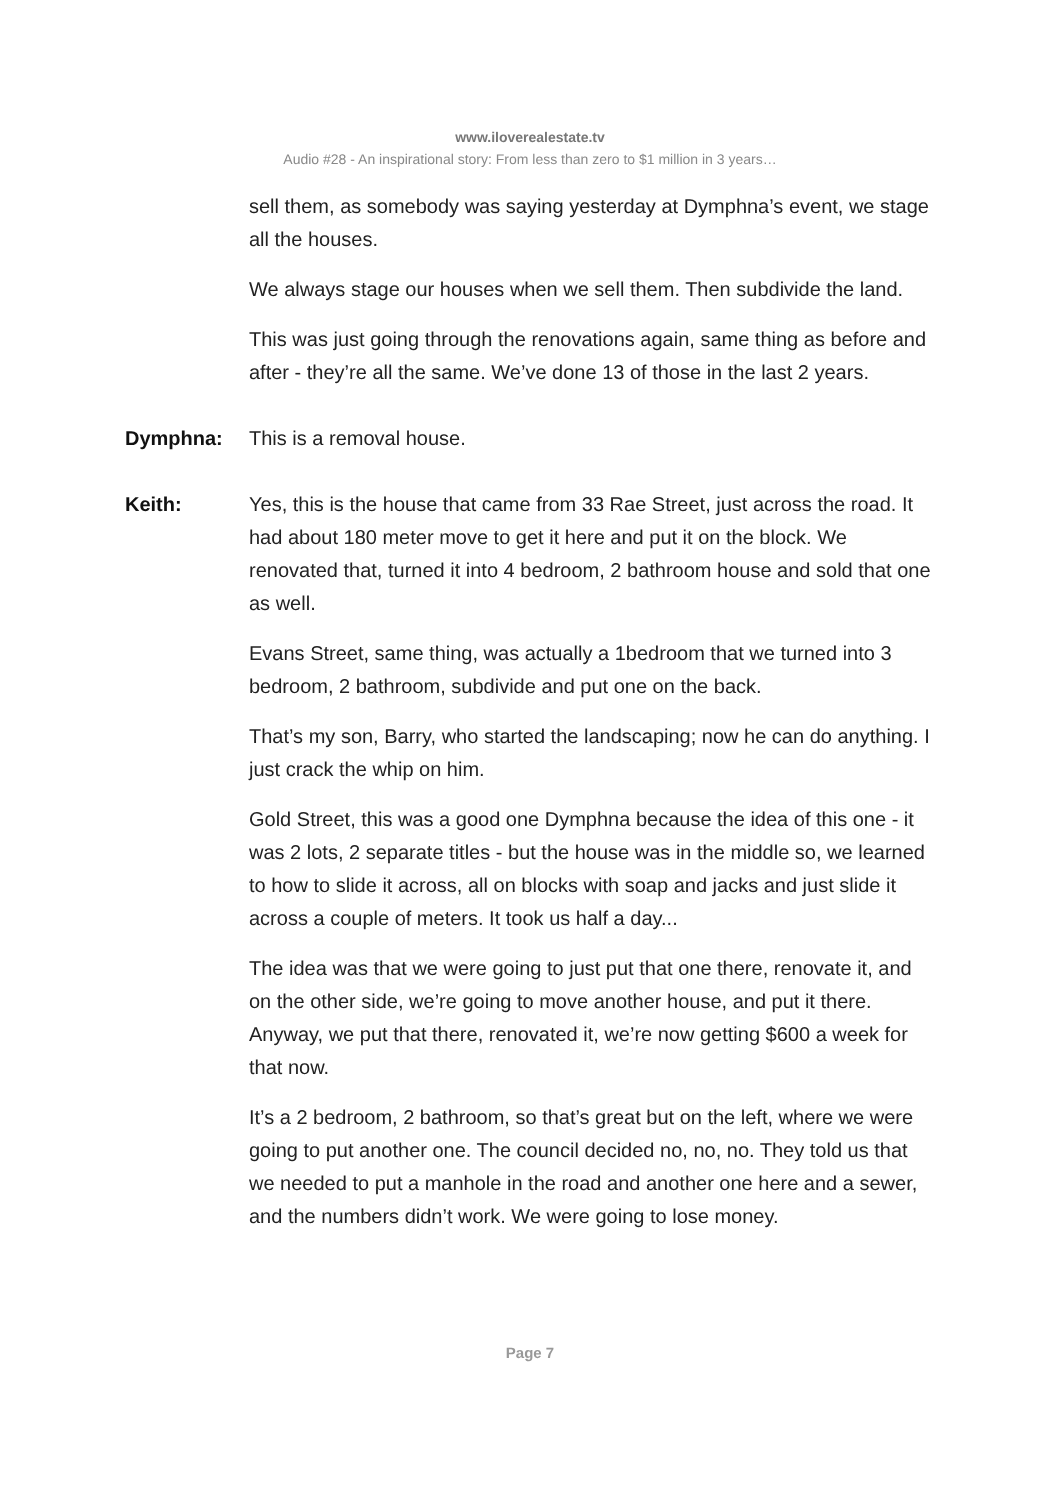www.iloverealestate.tv
Audio #28 - An inspirational story: From less than zero to $1 million in 3 years…
sell them, as somebody was saying yesterday at Dymphna’s event, we stage all the houses.
We always stage our houses when we sell them. Then subdivide the land.
This was just going through the renovations again, same thing as before and after - they’re all the same. We’ve done 13 of those in the last 2 years.
Dymphna: This is a removal house.
Keith: Yes, this is the house that came from 33 Rae Street, just across the road. It had about 180 meter move to get it here and put it on the block. We renovated that, turned it into 4 bedroom, 2 bathroom house and sold that one as well.
Evans Street, same thing, was actually a 1bedroom that we turned into 3 bedroom, 2 bathroom, subdivide and put one on the back.
That’s my son, Barry, who started the landscaping; now he can do anything. I just crack the whip on him.
Gold Street, this was a good one Dymphna because the idea of this one - it was 2 lots, 2 separate titles - but the house was in the middle so, we learned to how to slide it across, all on blocks with soap and jacks and just slide it across a couple of meters. It took us half a day...
The idea was that we were going to just put that one there, renovate it, and on the other side, we’re going to move another house, and put it there. Anyway, we put that there, renovated it, we’re now getting $600 a week for that now.
It’s a 2 bedroom, 2 bathroom, so that’s great but on the left, where we were going to put another one. The council decided no, no, no. They told us that we needed to put a manhole in the road and another one here and a sewer, and the numbers didn’t work. We were going to lose money.
Page 7